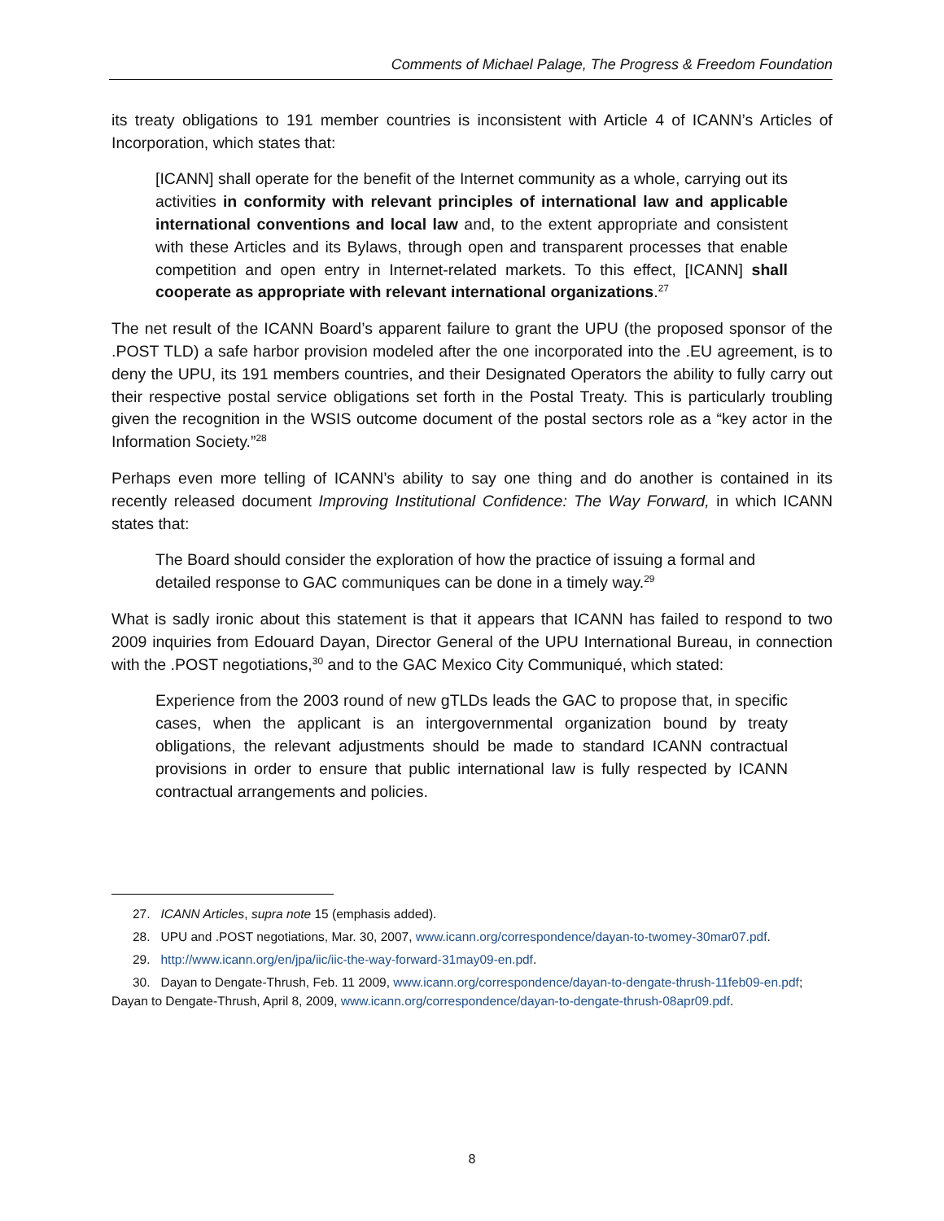Comments of Michael Palage, The Progress & Freedom Foundation
its treaty obligations to 191 member countries is inconsistent with Article 4 of ICANN’s Articles of Incorporation, which states that:
[ICANN] shall operate for the benefit of the Internet community as a whole, carrying out its activities in conformity with relevant principles of international law and applicable international conventions and local law and, to the extent appropriate and consistent with these Articles and its Bylaws, through open and transparent processes that enable competition and open entry in Internet-related markets. To this effect, [ICANN] shall cooperate as appropriate with relevant international organizations.<sup>27</sup>
The net result of the ICANN Board’s apparent failure to grant the UPU (the proposed sponsor of the .POST TLD) a safe harbor provision modeled after the one incorporated into the .EU agreement, is to deny the UPU, its 191 members countries, and their Designated Operators the ability to fully carry out their respective postal service obligations set forth in the Postal Treaty. This is particularly troubling given the recognition in the WSIS outcome document of the postal sectors role as a “key actor in the Information Society.”<sup>28</sup>
Perhaps even more telling of ICANN’s ability to say one thing and do another is contained in its recently released document Improving Institutional Confidence: The Way Forward, in which ICANN states that:
The Board should consider the exploration of how the practice of issuing a formal and detailed response to GAC communiques can be done in a timely way.<sup>29</sup>
What is sadly ironic about this statement is that it appears that ICANN has failed to respond to two 2009 inquiries from Edouard Dayan, Director General of the UPU International Bureau, in connection with the .POST negotiations,<sup>30</sup> and to the GAC Mexico City Communiqué, which stated:
Experience from the 2003 round of new gTLDs leads the GAC to propose that, in specific cases, when the applicant is an intergovernmental organization bound by treaty obligations, the relevant adjustments should be made to standard ICANN contractual provisions in order to ensure that public international law is fully respected by ICANN contractual arrangements and policies.
27. ICANN Articles, supra note 15 (emphasis added).
28. UPU and .POST negotiations, Mar. 30, 2007, www.icann.org/correspondence/dayan-to-twomey-30mar07.pdf.
29. http://www.icann.org/en/jpa/iic/iic-the-way-forward-31may09-en.pdf.
30. Dayan to Dengate-Thrush, Feb. 11 2009, www.icann.org/correspondence/dayan-to-dengate-thrush-11feb09-en.pdf; Dayan to Dengate-Thrush, April 8, 2009, www.icann.org/correspondence/dayan-to-dengate-thrush-08apr09.pdf.
8